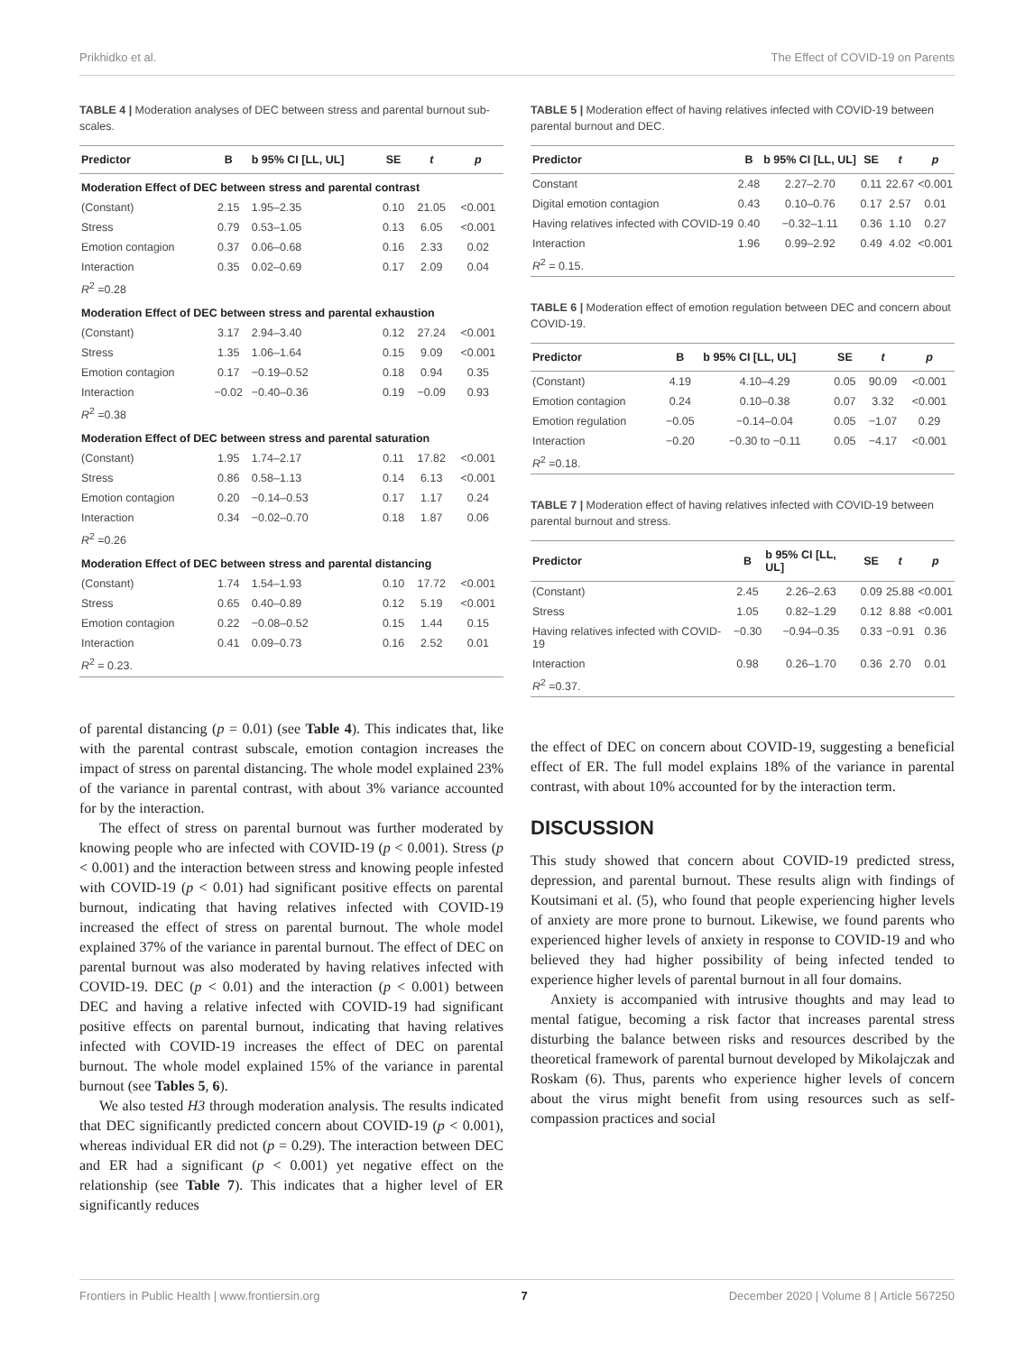Prikhidko et al. The Effect of COVID-19 on Parents
TABLE 4 | Moderation analyses of DEC between stress and parental burnout sub-scales.
| Predictor | B | b 95% CI [LL, UL] | SE | t | p |
| --- | --- | --- | --- | --- | --- |
| Moderation Effect of DEC between stress and parental contrast | | | | | |
| (Constant) | 2.15 | 1.95–2.35 | 0.10 | 21.05 | <0.001 |
| Stress | 0.79 | 0.53–1.05 | 0.13 | 6.05 | <0.001 |
| Emotion contagion | 0.37 | 0.06–0.68 | 0.16 | 2.33 | 0.02 |
| Interaction | 0.35 | 0.02–0.69 | 0.17 | 2.09 | 0.04 |
| R<sup>2</sup> =0.28 | | | | | |
| Moderation Effect of DEC between stress and parental exhaustion | | | | | |
| (Constant) | 3.17 | 2.94–3.40 | 0.12 | 27.24 | <0.001 |
| Stress | 1.35 | 1.06–1.64 | 0.15 | 9.09 | <0.001 |
| Emotion contagion | 0.17 | −0.19–0.52 | 0.18 | 0.94 | 0.35 |
| Interaction | −0.02 | −0.40–0.36 | 0.19 | −0.09 | 0.93 |
| R<sup>2</sup> =0.38 | | | | | |
| Moderation Effect of DEC between stress and parental saturation | | | | | |
| (Constant) | 1.95 | 1.74–2.17 | 0.11 | 17.82 | <0.001 |
| Stress | 0.86 | 0.58–1.13 | 0.14 | 6.13 | <0.001 |
| Emotion contagion | 0.20 | −0.14–0.53 | 0.17 | 1.17 | 0.24 |
| Interaction | 0.34 | −0.02–0.70 | 0.18 | 1.87 | 0.06 |
| R<sup>2</sup> =0.26 | | | | | |
| Moderation Effect of DEC between stress and parental distancing | | | | | |
| (Constant) | 1.74 | 1.54–1.93 | 0.10 | 17.72 | <0.001 |
| Stress | 0.65 | 0.40–0.89 | 0.12 | 5.19 | <0.001 |
| Emotion contagion | 0.22 | −0.08–0.52 | 0.15 | 1.44 | 0.15 |
| Interaction | 0.41 | 0.09–0.73 | 0.16 | 2.52 | 0.01 |
| R<sup>2</sup> = 0.23. | | | | | |
of parental distancing (p = 0.01) (see Table 4). This indicates that, like with the parental contrast subscale, emotion contagion increases the impact of stress on parental distancing. The whole model explained 23% of the variance in parental contrast, with about 3% variance accounted for by the interaction.
The effect of stress on parental burnout was further moderated by knowing people who are infected with COVID-19 (p < 0.001). Stress (p < 0.001) and the interaction between stress and knowing people infested with COVID-19 (p < 0.01) had significant positive effects on parental burnout, indicating that having relatives infected with COVID-19 increased the effect of stress on parental burnout. The whole model explained 37% of the variance in parental burnout. The effect of DEC on parental burnout was also moderated by having relatives infected with COVID-19. DEC (p < 0.01) and the interaction (p < 0.001) between DEC and having a relative infected with COVID-19 had significant positive effects on parental burnout, indicating that having relatives infected with COVID-19 increases the effect of DEC on parental burnout. The whole model explained 15% of the variance in parental burnout (see Tables 5, 6).
We also tested H3 through moderation analysis. The results indicated that DEC significantly predicted concern about COVID-19 (p < 0.001), whereas individual ER did not (p = 0.29). The interaction between DEC and ER had a significant (p < 0.001) yet negative effect on the relationship (see Table 7). This indicates that a higher level of ER significantly reduces
TABLE 5 | Moderation effect of having relatives infected with COVID-19 between parental burnout and DEC.
| Predictor | B | b 95% CI [LL, UL] | SE | t | p |
| --- | --- | --- | --- | --- | --- |
| Constant | 2.48 | 2.27–2.70 | 0.11 | 22.67 | <0.001 |
| Digital emotion contagion | 0.43 | 0.10–0.76 | 0.17 | 2.57 | 0.01 |
| Having relatives infected with COVID-19 | 0.40 | −0.32–1.11 | 0.36 | 1.10 | 0.27 |
| Interaction | 1.96 | 0.99–2.92 | 0.49 | 4.02 | <0.001 |
| R<sup>2</sup> = 0.15. | | | | | |
TABLE 6 | Moderation effect of emotion regulation between DEC and concern about COVID-19.
| Predictor | B | b 95% CI [LL, UL] | SE | t | p |
| --- | --- | --- | --- | --- | --- |
| (Constant) | 4.19 | 4.10–4.29 | 0.05 | 90.09 | <0.001 |
| Emotion contagion | 0.24 | 0.10–0.38 | 0.07 | 3.32 | <0.001 |
| Emotion regulation | −0.05 | −0.14–0.04 | 0.05 | −1.07 | 0.29 |
| Interaction | −0.20 | −0.30 to −0.11 | 0.05 | −4.17 | <0.001 |
| R<sup>2</sup> =0.18. | | | | | |
TABLE 7 | Moderation effect of having relatives infected with COVID-19 between parental burnout and stress.
| Predictor | B | b 95% CI [LL, UL] | SE | t | p |
| --- | --- | --- | --- | --- | --- |
| (Constant) | 2.45 | 2.26–2.63 | 0.09 | 25.88 | <0.001 |
| Stress | 1.05 | 0.82–1.29 | 0.12 | 8.88 | <0.001 |
| Having relatives infected with COVID-19 | −0.30 | −0.94–0.35 | 0.33 | −0.91 | 0.36 |
| Interaction | 0.98 | 0.26–1.70 | 0.36 | 2.70 | 0.01 |
| R<sup>2</sup> =0.37. | | | | | |
the effect of DEC on concern about COVID-19, suggesting a beneficial effect of ER. The full model explains 18% of the variance in parental contrast, with about 10% accounted for by the interaction term.
DISCUSSION
This study showed that concern about COVID-19 predicted stress, depression, and parental burnout. These results align with findings of Koutsimani et al. (5), who found that people experiencing higher levels of anxiety are more prone to burnout. Likewise, we found parents who experienced higher levels of anxiety in response to COVID-19 and who believed they had higher possibility of being infected tended to experience higher levels of parental burnout in all four domains.
Anxiety is accompanied with intrusive thoughts and may lead to mental fatigue, becoming a risk factor that increases parental stress disturbing the balance between risks and resources described by the theoretical framework of parental burnout developed by Mikolajczak and Roskam (6). Thus, parents who experience higher levels of concern about the virus might benefit from using resources such as self-compassion practices and social
Frontiers in Public Health | www.frontiersin.org 7 December 2020 | Volume 8 | Article 567250